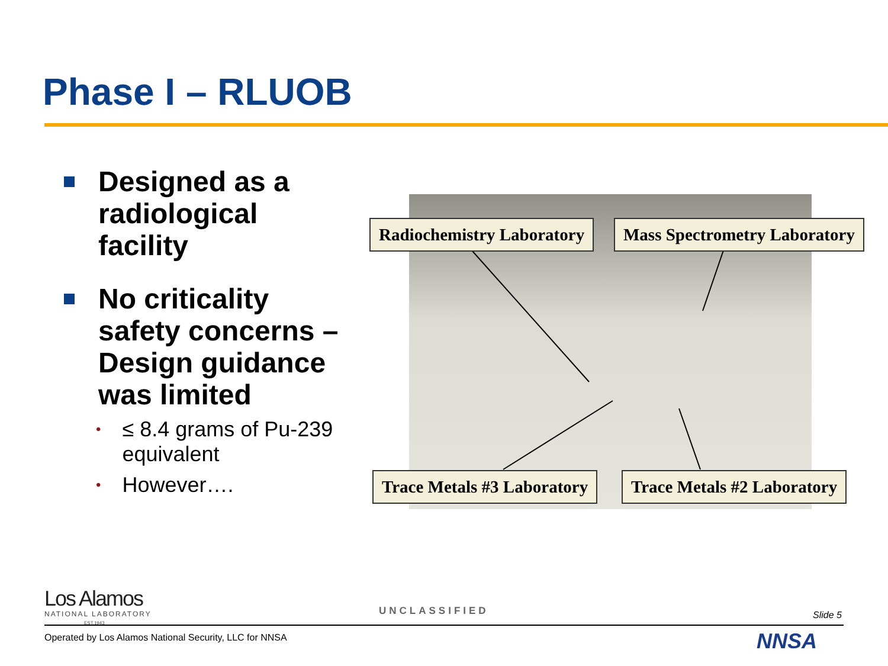Phase I – RLUOB
Designed as a radiological facility
No criticality safety concerns – Design guidance was limited
• ≤ 8.4 grams of Pu-239 equivalent
• However….
Radiochemistry Laboratory Mass Spectrometry Laboratory
Trace Metals #3 Laboratory Trace Metals #2 Laboratory
Los Alamos
NATIONAL LABORATORY
EST.1943
UNCLASSIFIED Slide 5
Operated by Los Alamos National Security, LLC for NNSA
NNSA